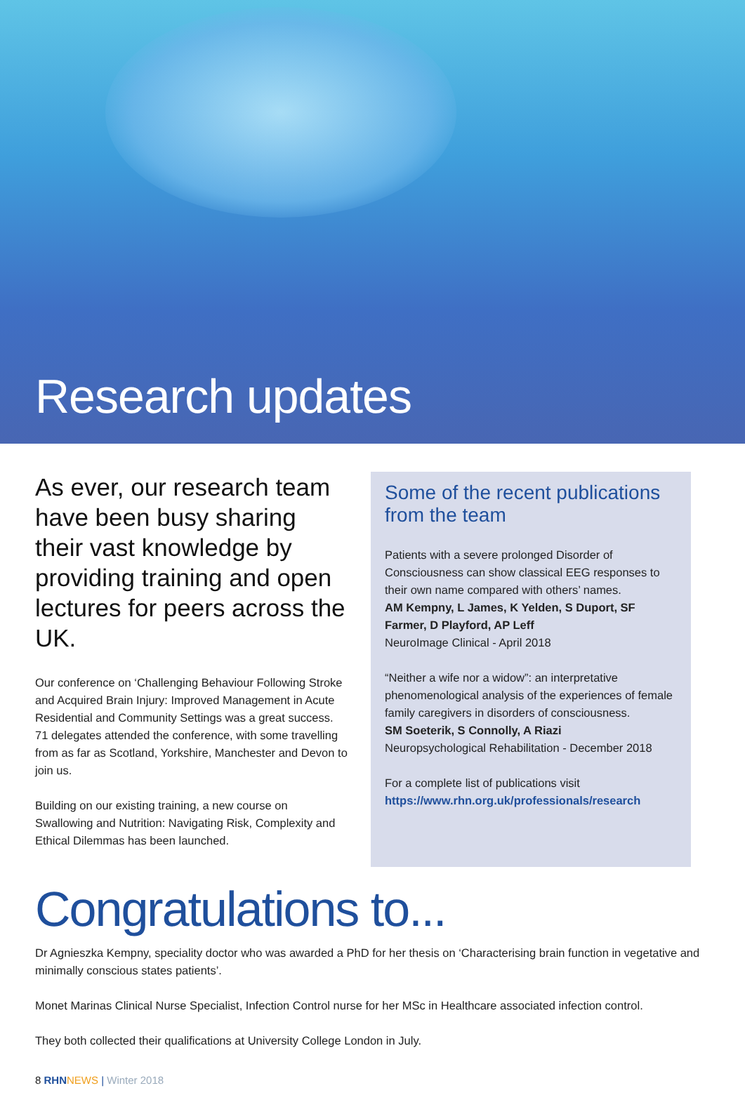Research updates
As ever, our research team have been busy sharing their vast knowledge by providing training and open lectures for peers across the UK.
Our conference on ‘Challenging Behaviour Following Stroke and Acquired Brain Injury: Improved Management in Acute Residential and Community Settings was a great success. 71 delegates attended the conference, with some travelling from as far as Scotland, Yorkshire, Manchester and Devon to join us.
Building on our existing training, a new course on Swallowing and Nutrition: Navigating Risk, Complexity and Ethical Dilemmas has been launched.
Some of the recent publications from the team
Patients with a severe prolonged Disorder of Consciousness can show classical EEG responses to their own name compared with others’ names.
AM Kempny, L James, K Yelden, S Duport, SF Farmer, D Playford, AP Leff
NeuroImage Clinical - April 2018
“Neither a wife nor a widow”: an interpretative phenomenological analysis of the experiences of female family caregivers in disorders of consciousness.
SM Soeterik, S Connolly, A Riazi
Neuropsychological Rehabilitation - December 2018
For a complete list of publications visit
https://www.rhn.org.uk/professionals/research
Congratulations to...
Dr Agnieszka Kempny, speciality doctor who was awarded a PhD for her thesis on ‘Characterising brain function in vegetative and minimally conscious states patients’.
Monet Marinas Clinical Nurse Specialist, Infection Control nurse for her MSc in Healthcare associated infection control.
They both collected their qualifications at University College London in July.
8 RHN NEWS | Winter 2018